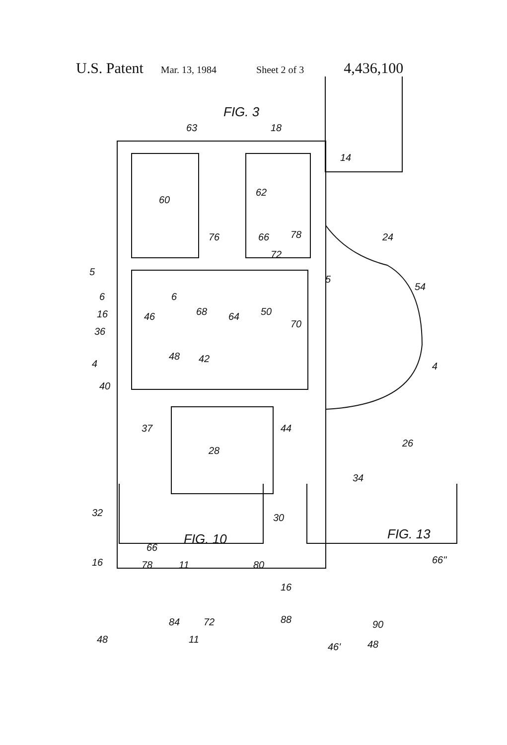U.S. Patent Mar. 13, 1984 Sheet 2 of 3 4,436,100
FIG. 3
63
18
14
60
62
76
66
78
24
72
5
5
6
6
54
46
68
64
50
70
16
36
48
42
4
4
40
37
44
28
26
34
32
30
FIG. 10
FIG. 13
66
16
78
11
80
66"
16
84
72
88
90
48
11
46'
48